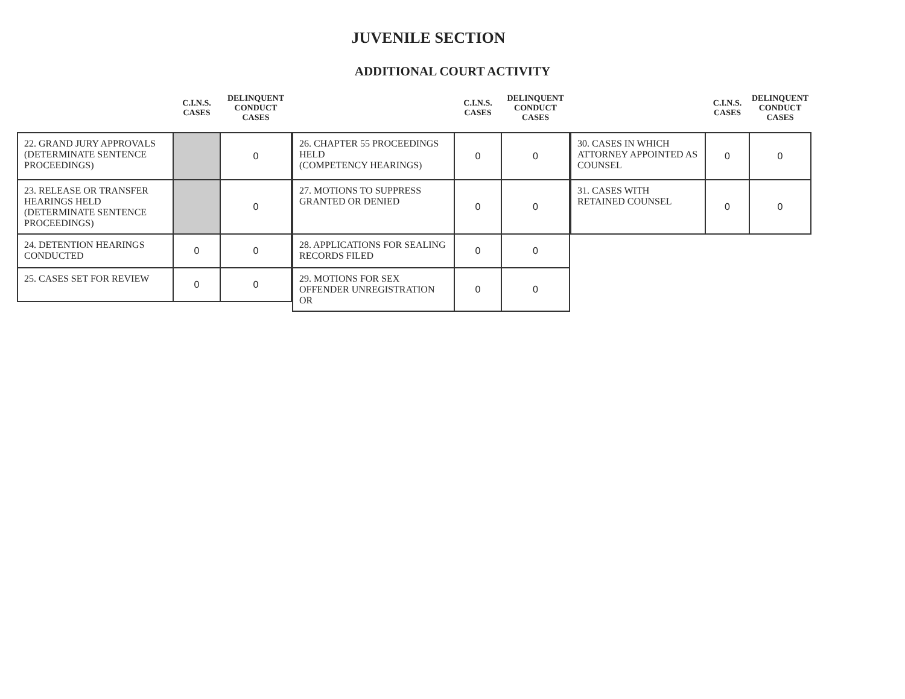JUVENILE SECTION
ADDITIONAL COURT ACTIVITY
| | C.I.N.S. CASES | DELINQUENT CONDUCT CASES |
| --- | --- | --- |
| 22. GRAND JURY APPROVALS (DETERMINATE SENTENCE PROCEEDINGS) | | 0 |
| 23. RELEASE OR TRANSFER HEARINGS HELD (DETERMINATE SENTENCE PROCEEDINGS) | | 0 |
| 24. DETENTION HEARINGS CONDUCTED | 0 | 0 |
| 25. CASES SET FOR REVIEW | 0 | 0 |
| | C.I.N.S. CASES | DELINQUENT CONDUCT CASES |
| --- | --- | --- |
| 26. CHAPTER 55 PROCEEDINGS HELD (COMPETENCY HEARINGS) | 0 | 0 |
| 27. MOTIONS TO SUPPRESS GRANTED OR DENIED | 0 | 0 |
| 28. APPLICATIONS FOR SEALING RECORDS FILED | 0 | 0 |
| 29. MOTIONS FOR SEX OFFENDER UNREGISTRATION OR | 0 | 0 |
| | C.I.N.S. CASES | DELINQUENT CONDUCT CASES |
| --- | --- | --- |
| 30. CASES IN WHICH ATTORNEY APPOINTED AS COUNSEL | 0 | 0 |
| 31. CASES WITH RETAINED COUNSEL | 0 | 0 |